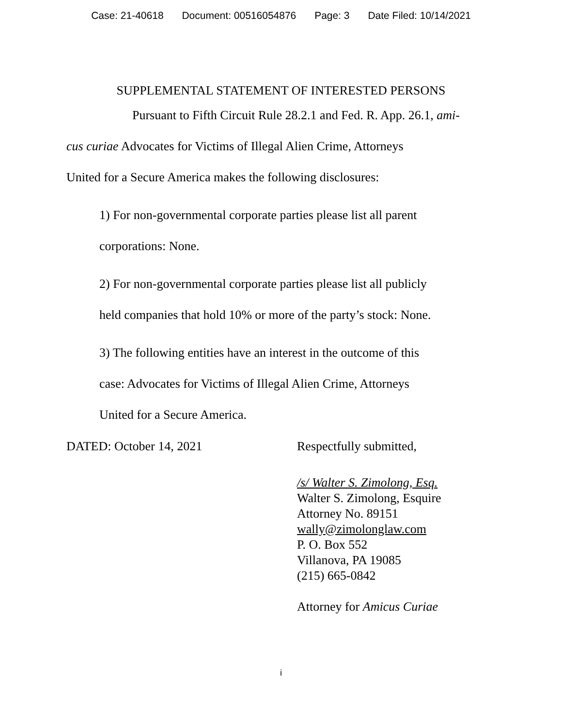Case: 21-40618 Document: 00516054876 Page: 3 Date Filed: 10/14/2021
SUPPLEMENTAL STATEMENT OF INTERESTED PERSONS
Pursuant to Fifth Circuit Rule 28.2.1 and Fed. R. App. 26.1, ami-
cus curiae Advocates for Victims of Illegal Alien Crime, Attorneys
United for a Secure America makes the following disclosures:
1) For non-governmental corporate parties please list all parent
corporations: None.
2) For non-governmental corporate parties please list all publicly
held companies that hold 10% or more of the party’s stock: None.
3) The following entities have an interest in the outcome of this
case: Advocates for Victims of Illegal Alien Crime, Attorneys
United for a Secure America.
DATED: October 14, 2021 Respectfully submitted,
/s/ Walter S. Zimolong, Esq.
Walter S. Zimolong, Esquire
Attorney No. 89151
wally@zimolonglaw.com
P. O. Box 552
Villanova, PA 19085
(215) 665-0842
Attorney for Amicus Curiae
i